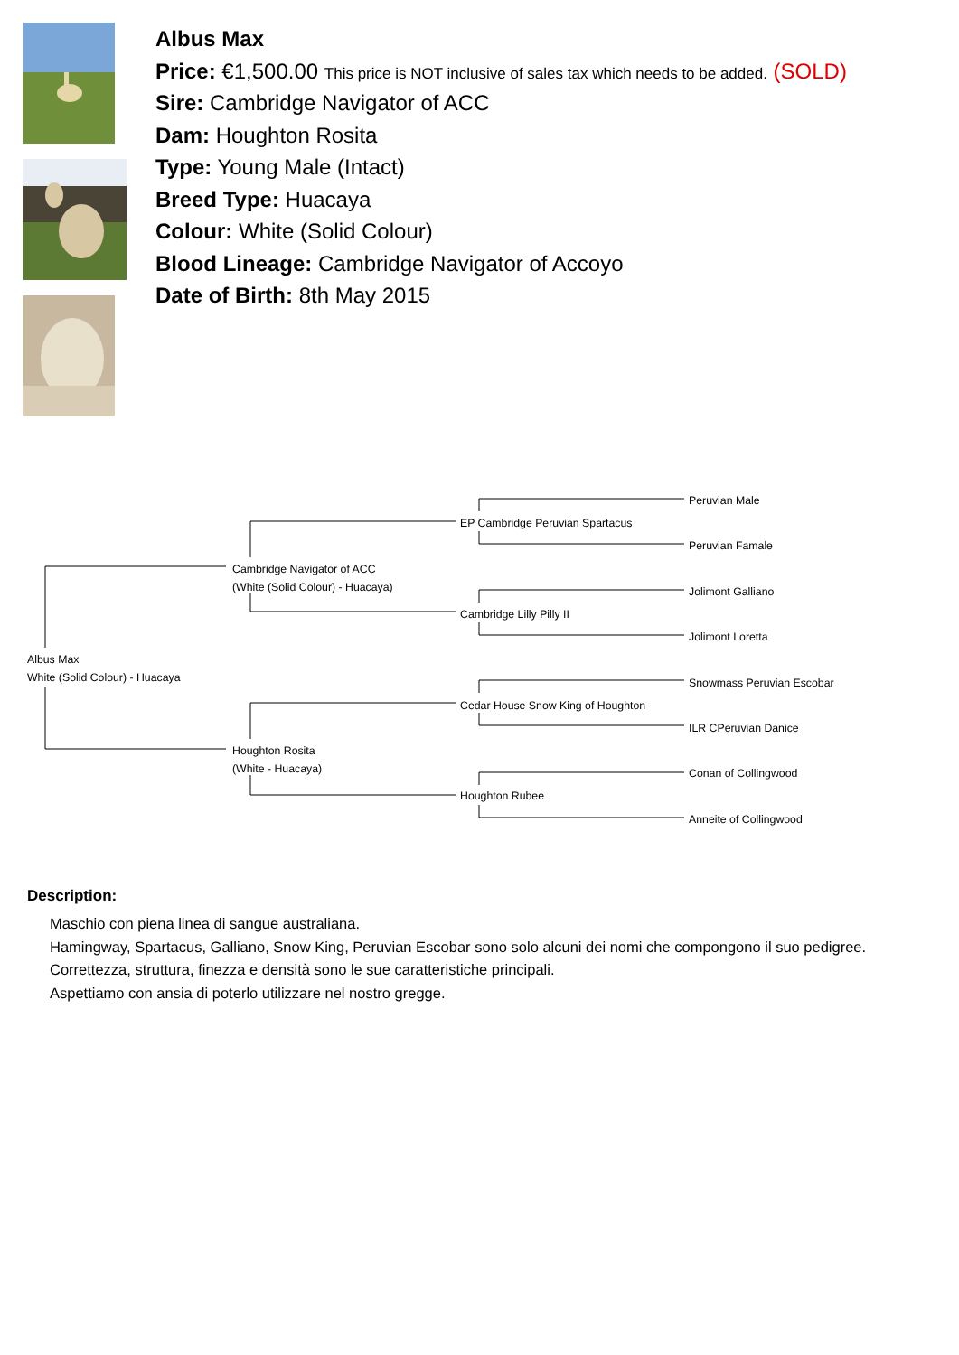Albus Max
Price: €1,500.00 This price is NOT inclusive of sales tax which needs to be added. (SOLD)
Sire: Cambridge Navigator of ACC
Dam: Houghton Rosita
Type: Young Male (Intact)
Breed Type: Huacaya
Colour: White (Solid Colour)
Blood Lineage: Cambridge Navigator of Accoyo
Date of Birth: 8th May 2015
Peruvian Male
EP Cambridge Peruvian Spartacus
Peruvian Famale
Cambridge Navigator of ACC
(White (Solid Colour) - Huacaya)
Jolimont Galliano
Cambridge Lilly Pilly II
Jolimont Loretta
Albus Max
White (Solid Colour) - Huacaya
Snowmass Peruvian Escobar
Cedar House Snow King of Houghton
ILR CPeruvian Danice
Houghton Rosita
(White - Huacaya)
Conan of Collingwood
Houghton Rubee
Anneite of Collingwood
Description:
Maschio con piena linea di sangue australiana.
Hamingway, Spartacus, Galliano, Snow King, Peruvian Escobar sono solo alcuni dei nomi che compongono il suo pedigree.
Correttezza, struttura, finezza e densità sono le sue caratteristiche principali.
Aspettiamo con ansia di poterlo utilizzare nel nostro gregge.